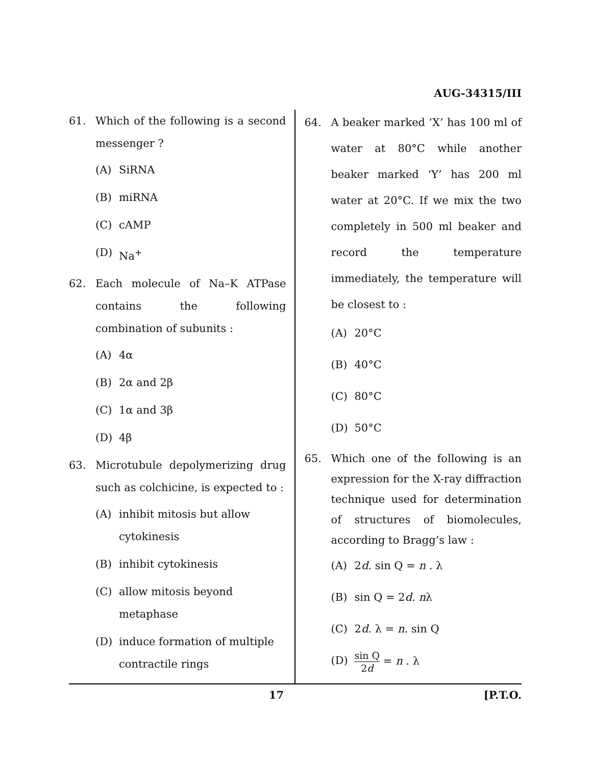AUG-34315/III
61. Which of the following is a second messenger ?
(A) SiRNA
(B) miRNA
(C) cAMP
(D) Na<sup>+</sup>
62. Each molecule of Na–K ATPase contains the following combination of subunits :
(A) 4α
(B) 2α and 2β
(C) 1α and 3β
(D) 4β
63. Microtubule depolymerizing drug such as colchicine, is expected to :
(A) inhibit mitosis but allow cytokinesis
(B) inhibit cytokinesis
(C) allow mitosis beyond metaphase
(D) induce formation of multiple contractile rings
64. A beaker marked ‘X’ has 100 ml of water at 80°C while another beaker marked ‘Y’ has 200 ml water at 20°C. If we mix the two completely in 500 ml beaker and record the temperature immediately, the temperature will be closest to :
(A) 20°C
(B) 40°C
(C) 80°C
(D) 50°C
65. Which one of the following is an expression for the X-ray diffraction technique used for determination of structures of biomolecules, according to Bragg’s law :
(A) 2d. sin Q = n . λ
(B) sin Q = 2d. nλ
(C) 2d. λ = n. sin Q
(D) sin Q 2d = n . λ
17 [P.T.O.